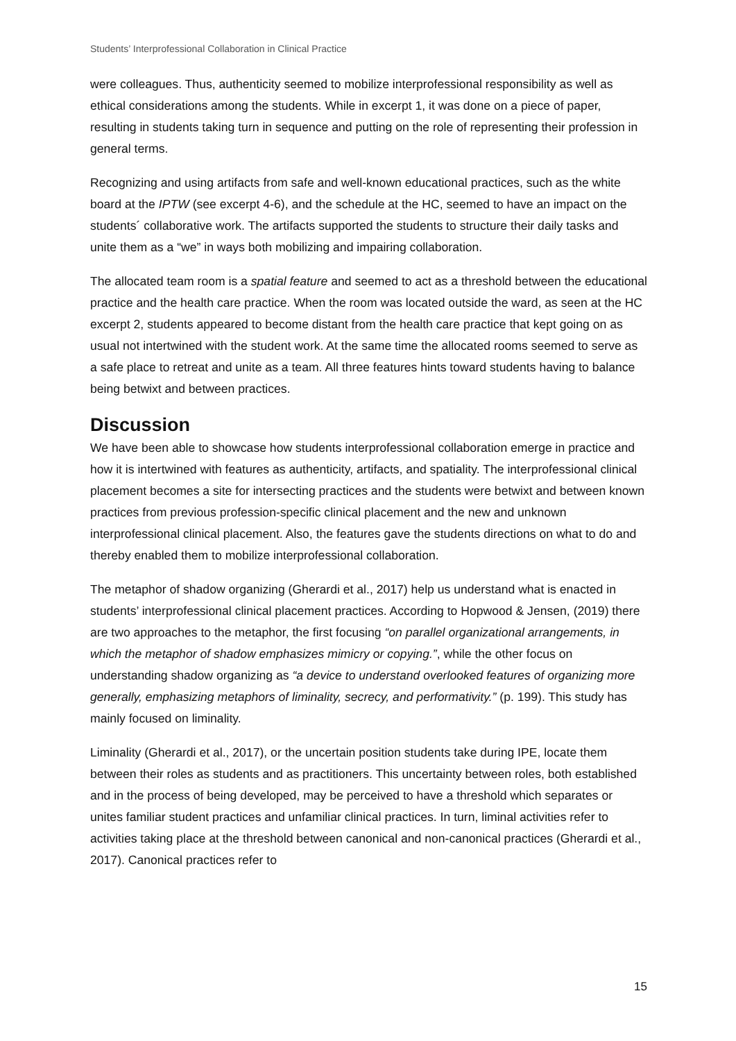Students’ Interprofessional Collaboration in Clinical Practice
were colleagues. Thus, authenticity seemed to mobilize interprofessional responsibility as well as ethical considerations among the students. While in excerpt 1, it was done on a piece of paper, resulting in students taking turn in sequence and putting on the role of representing their profession in general terms.
Recognizing and using artifacts from safe and well-known educational practices, such as the white board at the IPTW (see excerpt 4-6), and the schedule at the HC, seemed to have an impact on the students´ collaborative work. The artifacts supported the students to structure their daily tasks and unite them as a “we” in ways both mobilizing and impairing collaboration.
The allocated team room is a spatial feature and seemed to act as a threshold between the educational practice and the health care practice. When the room was located outside the ward, as seen at the HC excerpt 2, students appeared to become distant from the health care practice that kept going on as usual not intertwined with the student work. At the same time the allocated rooms seemed to serve as a safe place to retreat and unite as a team. All three features hints toward students having to balance being betwixt and between practices.
Discussion
We have been able to showcase how students interprofessional collaboration emerge in practice and how it is intertwined with features as authenticity, artifacts, and spatiality. The interprofessional clinical placement becomes a site for intersecting practices and the students were betwixt and between known practices from previous profession-specific clinical placement and the new and unknown interprofessional clinical placement. Also, the features gave the students directions on what to do and thereby enabled them to mobilize interprofessional collaboration.
The metaphor of shadow organizing (Gherardi et al., 2017) help us understand what is enacted in students’ interprofessional clinical placement practices. According to Hopwood & Jensen, (2019) there are two approaches to the metaphor, the first focusing “on parallel organizational arrangements, in which the metaphor of shadow emphasizes mimicry or copying.”, while the other focus on understanding shadow organizing as “a device to understand overlooked features of organizing more generally, emphasizing metaphors of liminality, secrecy, and performativity.” (p. 199). This study has mainly focused on liminality.
Liminality (Gherardi et al., 2017), or the uncertain position students take during IPE, locate them between their roles as students and as practitioners. This uncertainty between roles, both established and in the process of being developed, may be perceived to have a threshold which separates or unites familiar student practices and unfamiliar clinical practices. In turn, liminal activities refer to activities taking place at the threshold between canonical and non-canonical practices (Gherardi et al., 2017). Canonical practices refer to
15